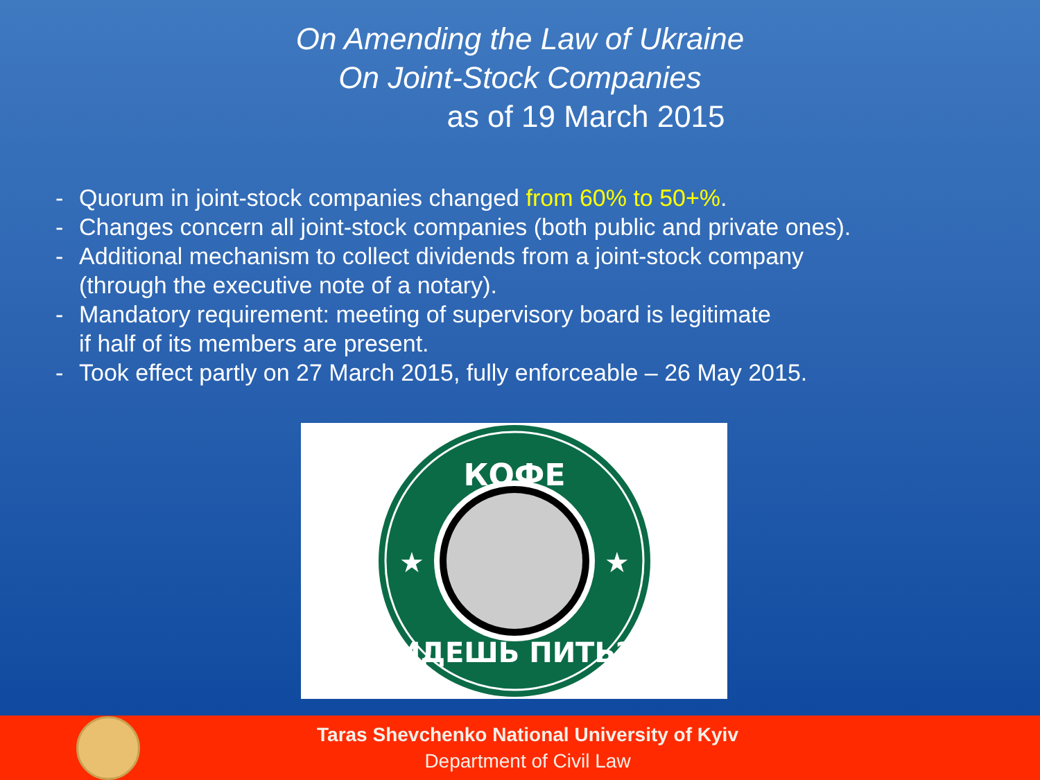On Amending the Law of Ukraine
On Joint-Stock Companies
as of 19 March 2015
- Quorum in joint-stock companies changed from 60% to 50+%.
- Changes concern all joint-stock companies (both public and private ones).
- Additional mechanism to collect dividends from a joint-stock company
(through the executive note of a notary).
- Mandatory requirement: meeting of supervisory board is legitimate
if half of its members are present.
- Took effect partly on 27 March 2015, fully enforceable – 26 May 2015.
КОФЕ
ИДЕШЬ ПИТЬ?
★
★
Taras Shevchenko National University of Kyiv
Department of Civil Law